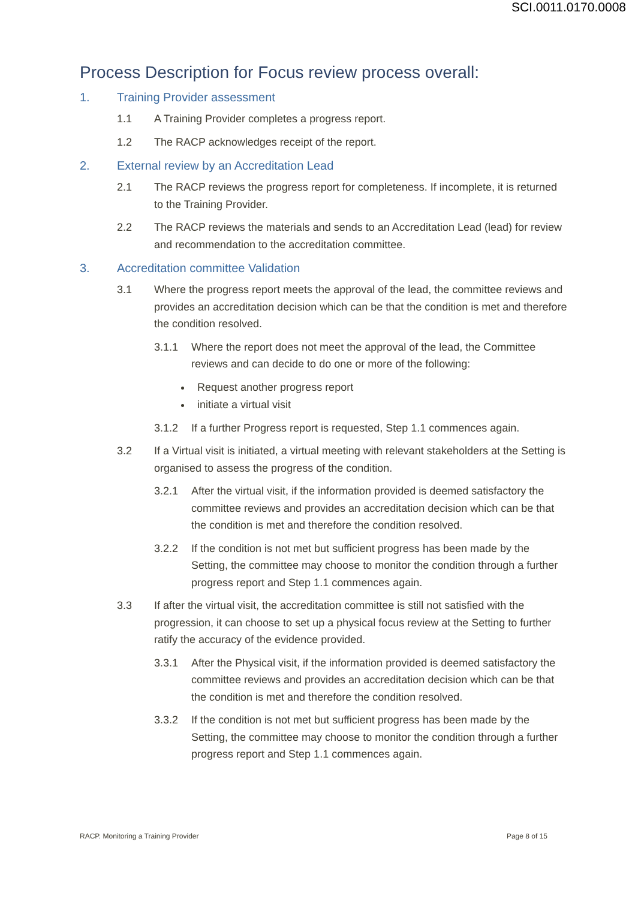SCI.0011.0170.0008
Process Description for Focus review process overall:
1. Training Provider assessment
1.1 A Training Provider completes a progress report.
1.2 The RACP acknowledges receipt of the report.
2. External review by an Accreditation Lead
2.1 The RACP reviews the progress report for completeness. If incomplete, it is returned to the Training Provider.
2.2 The RACP reviews the materials and sends to an Accreditation Lead (lead) for review and recommendation to the accreditation committee.
3. Accreditation committee Validation
3.1 Where the progress report meets the approval of the lead, the committee reviews and provides an accreditation decision which can be that the condition is met and therefore the condition resolved.
3.1.1 Where the report does not meet the approval of the lead, the Committee reviews and can decide to do one or more of the following:
Request another progress report
initiate a virtual visit
3.1.2 If a further Progress report is requested, Step 1.1 commences again.
3.2 If a Virtual visit is initiated, a virtual meeting with relevant stakeholders at the Setting is organised to assess the progress of the condition.
3.2.1 After the virtual visit, if the information provided is deemed satisfactory the committee reviews and provides an accreditation decision which can be that the condition is met and therefore the condition resolved.
3.2.2 If the condition is not met but sufficient progress has been made by the Setting, the committee may choose to monitor the condition through a further progress report and Step 1.1 commences again.
3.3 If after the virtual visit, the accreditation committee is still not satisfied with the progression, it can choose to set up a physical focus review at the Setting to further ratify the accuracy of the evidence provided.
3.3.1 After the Physical visit, if the information provided is deemed satisfactory the committee reviews and provides an accreditation decision which can be that the condition is met and therefore the condition resolved.
3.3.2 If the condition is not met but sufficient progress has been made by the Setting, the committee may choose to monitor the condition through a further progress report and Step 1.1 commences again.
RACP. Monitoring a Training Provider Page 8 of 15